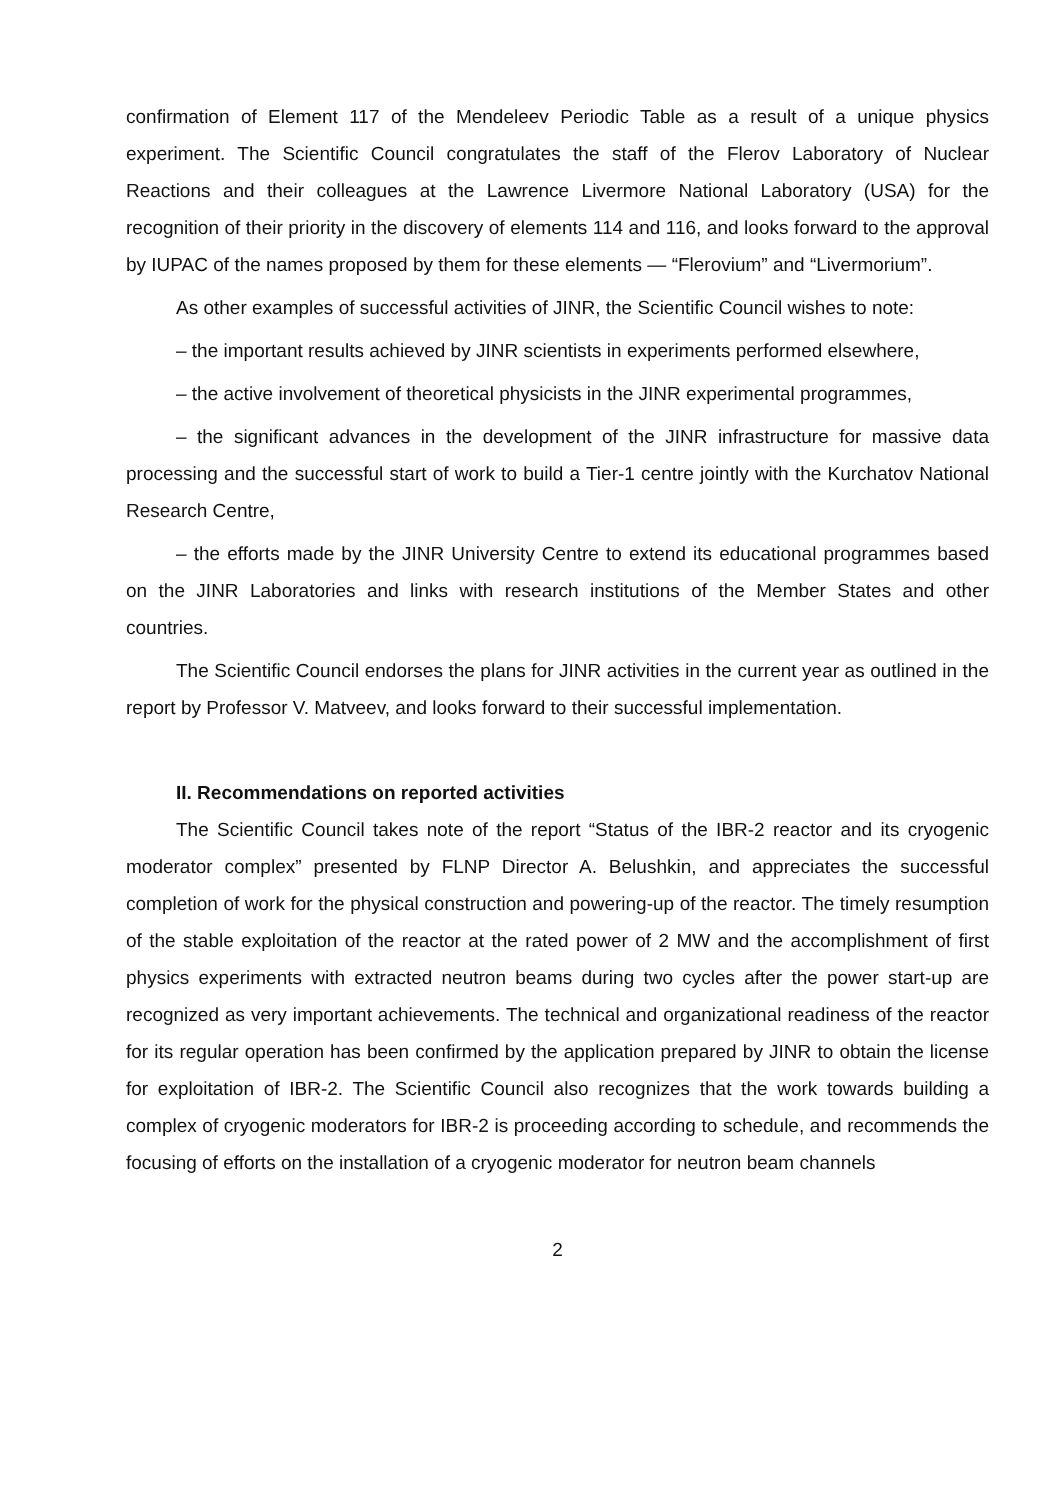confirmation of Element 117 of the Mendeleev Periodic Table as a result of a unique physics experiment. The Scientific Council congratulates the staff of the Flerov Laboratory of Nuclear Reactions and their colleagues at the Lawrence Livermore National Laboratory (USA) for the recognition of their priority in the discovery of elements 114 and 116, and looks forward to the approval by IUPAC of the names proposed by them for these elements — “Flerovium” and “Livermorium”.
As other examples of successful activities of JINR, the Scientific Council wishes to note:
– the important results achieved by JINR scientists in experiments performed elsewhere,
– the active involvement of theoretical physicists in the JINR experimental programmes,
– the significant advances in the development of the JINR infrastructure for massive data processing and the successful start of work to build a Tier-1 centre jointly with the Kurchatov National Research Centre,
– the efforts made by the JINR University Centre to extend its educational programmes based on the JINR Laboratories and links with research institutions of the Member States and other countries.
The Scientific Council endorses the plans for JINR activities in the current year as outlined in the report by Professor V. Matveev, and looks forward to their successful implementation.
II. Recommendations on reported activities
The Scientific Council takes note of the report “Status of the IBR-2 reactor and its cryogenic moderator complex” presented by FLNP Director A. Belushkin, and appreciates the successful completion of work for the physical construction and powering-up of the reactor. The timely resumption of the stable exploitation of the reactor at the rated power of 2 MW and the accomplishment of first physics experiments with extracted neutron beams during two cycles after the power start-up are recognized as very important achievements. The technical and organizational readiness of the reactor for its regular operation has been confirmed by the application prepared by JINR to obtain the license for exploitation of IBR-2. The Scientific Council also recognizes that the work towards building a complex of cryogenic moderators for IBR-2 is proceeding according to schedule, and recommends the focusing of efforts on the installation of a cryogenic moderator for neutron beam channels
2